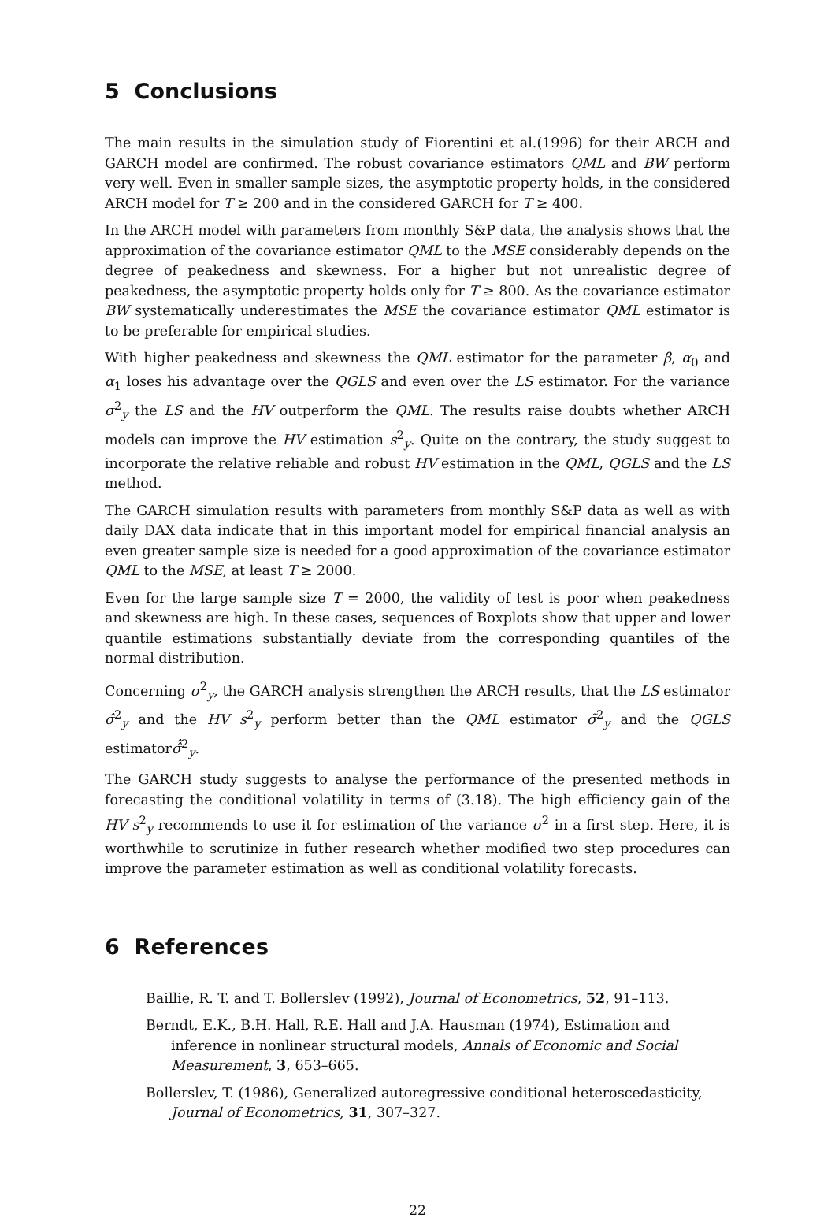5 Conclusions
The main results in the simulation study of Fiorentini et al.(1996) for their ARCH and GARCH model are confirmed. The robust covariance estimators QML and BW perform very well. Even in smaller sample sizes, the asymptotic property holds, in the considered ARCH model for T ≥ 200 and in the considered GARCH for T ≥ 400.
In the ARCH model with parameters from monthly S&P data, the analysis shows that the approximation of the covariance estimator QML to the MSE considerably depends on the degree of peakedness and skewness. For a higher but not unrealistic degree of peakedness, the asymptotic property holds only for T ≥ 800. As the covariance estimator BW systematically underestimates the MSE the covariance estimator QML estimator is to be preferable for empirical studies.
With higher peakedness and skewness the QML estimator for the parameter β, α<sub>0</sub> and α<sub>1</sub> loses his advantage over the QGLS and even over the LS estimator. For the variance σ<sup>2</sup><sub>y</sub> the LS and the HV outperform the QML. The results raise doubts whether ARCH models can improve the HV estimation s<sup>2</sup><sub>y</sub>. Quite on the contrary, the study suggest to incorporate the relative reliable and robust HV estimation in the QML, QGLS and the LS method.
The GARCH simulation results with parameters from monthly S&P data as well as with daily DAX data indicate that in this important model for empirical financial analysis an even greater sample size is needed for a good approximation of the covariance estimator QML to the MSE, at least T ≥ 2000.
Even for the large sample size T = 2000, the validity of test is poor when peakedness and skewness are high. In these cases, sequences of Boxplots show that upper and lower quantile estimations substantially deviate from the corresponding quantiles of the normal distribution.
Concerning σ<sup>2</sup><sub>y</sub>, the GARCH analysis strengthen the ARCH results, that the LS estimator σ̂<sup>2</sup><sub>y</sub> and the HV s<sup>2</sup><sub>y</sub> perform better than the QML estimator σ̃<sup>2</sup><sub>y</sub> and the QGLS estimatorσ̂̂<sup>2</sup><sub>y</sub>.
The GARCH study suggests to analyse the performance of the presented methods in forecasting the conditional volatility in terms of (3.18). The high efficiency gain of the HV s<sup>2</sup><sub>y</sub> recommends to use it for estimation of the variance σ<sup>2</sup> in a first step. Here, it is worthwhile to scrutinize in futher research whether modified two step procedures can improve the parameter estimation as well as conditional volatility forecasts.
6 References
Baillie, R. T. and T. Bollerslev (1992), Journal of Econometrics, 52, 91–113.
Berndt, E.K., B.H. Hall, R.E. Hall and J.A. Hausman (1974), Estimation and inference in nonlinear structural models, Annals of Economic and Social Measurement, 3, 653–665.
Bollerslev, T. (1986), Generalized autoregressive conditional heteroscedasticity, Journal of Econometrics, 31, 307–327.
22